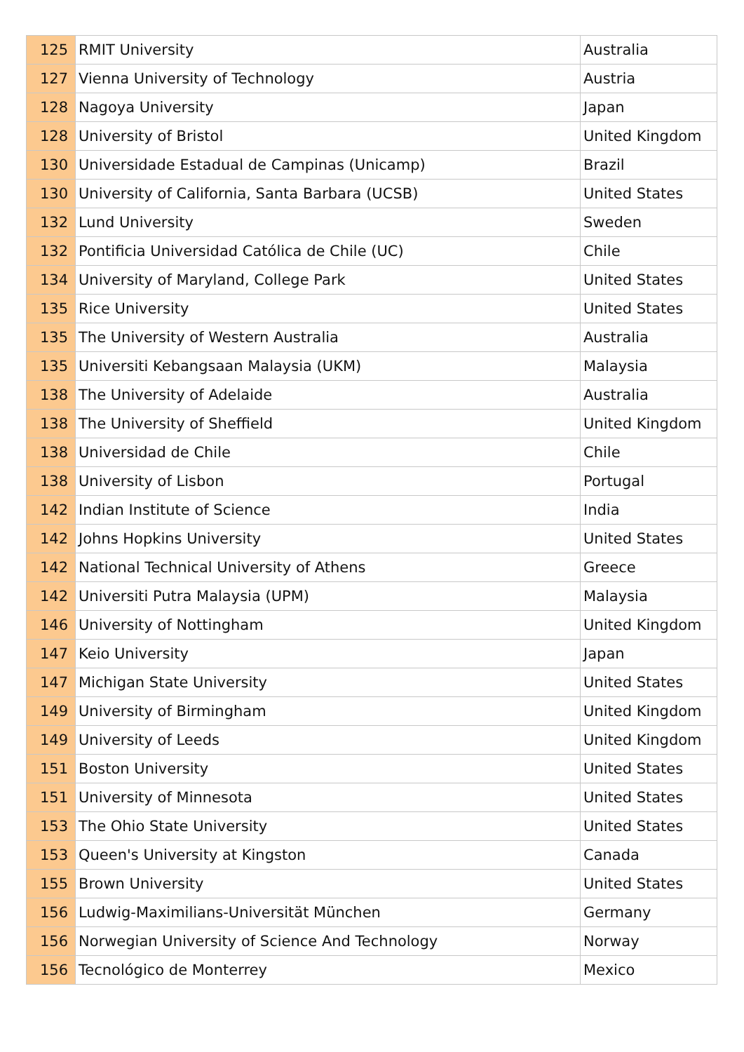| 125 | RMIT University | Australia |
| 127 | Vienna University of Technology | Austria |
| 128 | Nagoya University | Japan |
| 128 | University of Bristol | United Kingdom |
| 130 | Universidade Estadual de Campinas (Unicamp) | Brazil |
| 130 | University of California, Santa Barbara (UCSB) | United States |
| 132 | Lund University | Sweden |
| 132 | Pontificia Universidad Católica de Chile (UC) | Chile |
| 134 | University of Maryland, College Park | United States |
| 135 | Rice University | United States |
| 135 | The University of Western Australia | Australia |
| 135 | Universiti Kebangsaan Malaysia (UKM) | Malaysia |
| 138 | The University of Adelaide | Australia |
| 138 | The University of Sheffield | United Kingdom |
| 138 | Universidad de Chile | Chile |
| 138 | University of Lisbon | Portugal |
| 142 | Indian Institute of Science | India |
| 142 | Johns Hopkins University | United States |
| 142 | National Technical University of Athens | Greece |
| 142 | Universiti Putra Malaysia (UPM) | Malaysia |
| 146 | University of Nottingham | United Kingdom |
| 147 | Keio University | Japan |
| 147 | Michigan State University | United States |
| 149 | University of Birmingham | United Kingdom |
| 149 | University of Leeds | United Kingdom |
| 151 | Boston University | United States |
| 151 | University of Minnesota | United States |
| 153 | The Ohio State University | United States |
| 153 | Queen's University at Kingston | Canada |
| 155 | Brown University | United States |
| 156 | Ludwig-Maximilians-Universität München | Germany |
| 156 | Norwegian University of Science And Technology | Norway |
| 156 | Tecnológico de Monterrey | Mexico |